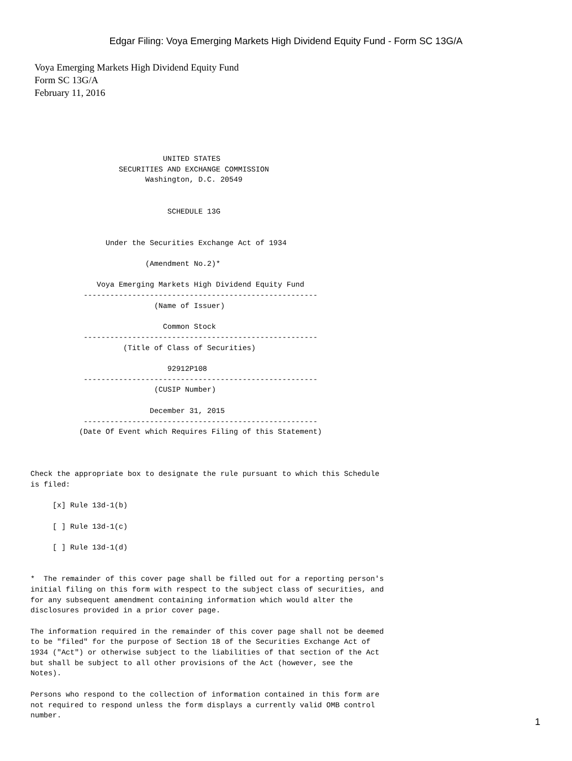Edgar Filing: Voya Emerging Markets High Dividend Equity Fund - Form SC 13G/A
Voya Emerging Markets High Dividend Equity Fund
Form SC 13G/A
February 11, 2016
                              UNITED STATES
                    SECURITIES AND EXCHANGE COMMISSION
                          Washington, D.C. 20549


                               SCHEDULE 13G


                 Under the Securities Exchange Act of 1934

                          (Amendment No.2)*

               Voya Emerging Markets High Dividend Equity Fund
            -----------------------------------------------------
                            (Name of Issuer)

                              Common Stock
            -----------------------------------------------------
                     (Title of Class of Securities)

                               92912P108
            -----------------------------------------------------
                            (CUSIP Number)

                           December 31, 2015
            -----------------------------------------------------
           (Date Of Event which Requires Filing of this Statement)



Check the appropriate box to designate the rule pursuant to which this Schedule
is filed:

     [x] Rule 13d-1(b)

     [ ] Rule 13d-1(c)

     [ ] Rule 13d-1(d)


*  The remainder of this cover page shall be filled out for a reporting person's
initial filing on this form with respect to the subject class of securities, and
for any subsequent amendment containing information which would alter the
disclosures provided in a prior cover page.

The information required in the remainder of this cover page shall not be deemed
to be "filed" for the purpose of Section 18 of the Securities Exchange Act of
1934 ("Act") or otherwise subject to the liabilities of that section of the Act
but shall be subject to all other provisions of the Act (however, see the
Notes).

Persons who respond to the collection of information contained in this form are
not required to respond unless the form displays a currently valid OMB control
number.
1